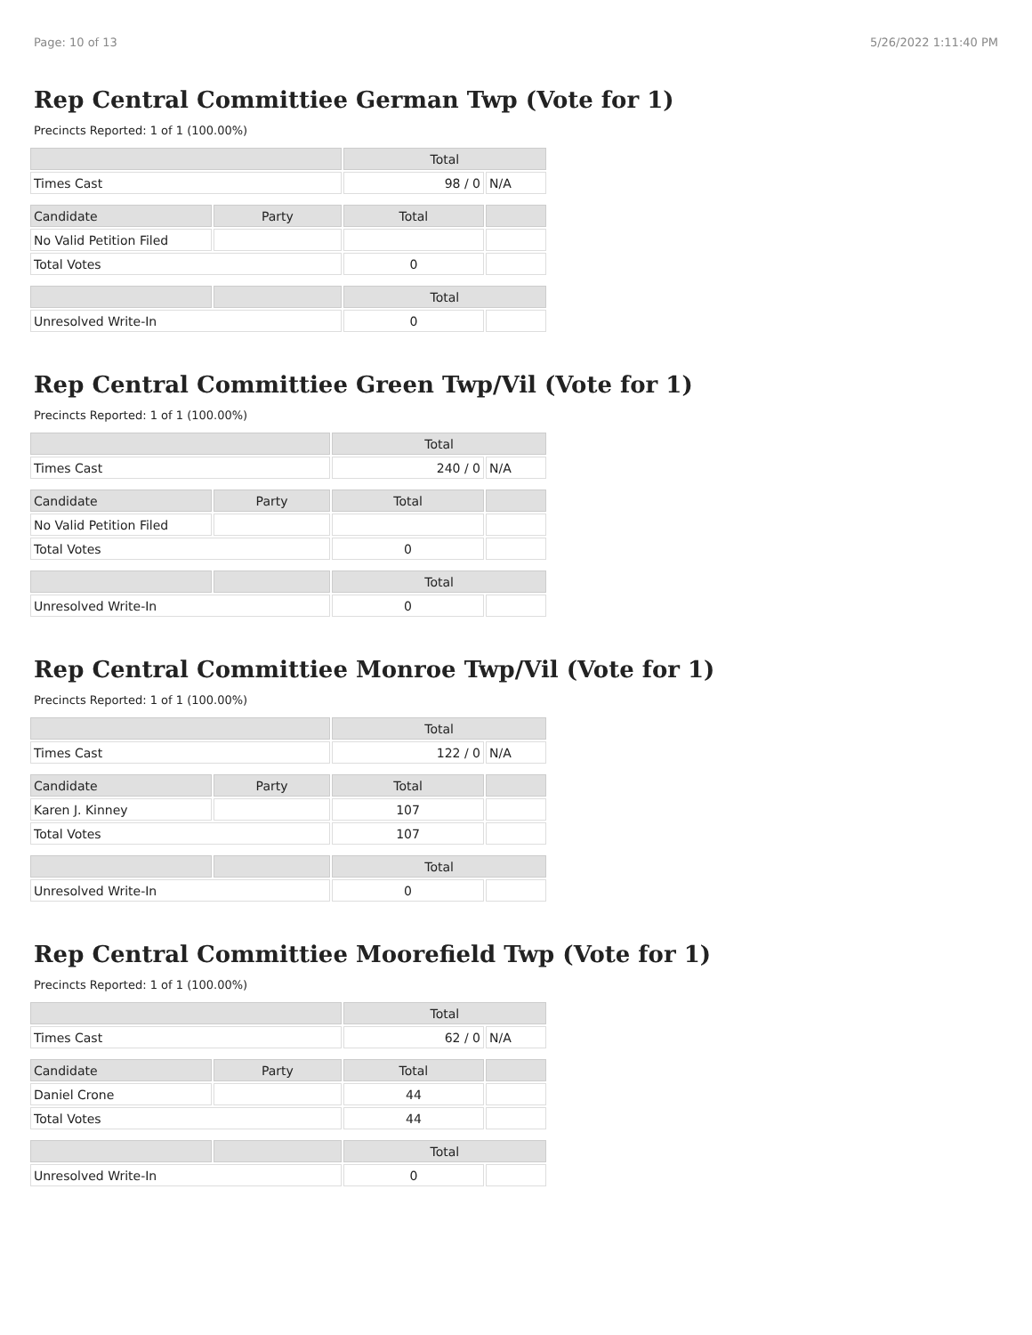Page: 10 of 13 5/26/2022 1:11:40 PM
Rep Central Committiee German Twp (Vote for 1)
Precincts Reported: 1 of 1 (100.00%)
| | | Total | |
| Times Cast | | 98 / 0 | N/A |
| Candidate | Party | Total | |
| No Valid Petition Filed | | | |
| Total Votes | | 0 | |
| | | Total | |
| Unresolved Write-In | | 0 | |
Rep Central Committiee Green Twp/Vil (Vote for 1)
Precincts Reported: 1 of 1 (100.00%)
| | | Total | |
| Times Cast | | 240 / 0 | N/A |
| Candidate | Party | Total | |
| No Valid Petition Filed | | | |
| Total Votes | | 0 | |
| | | Total | |
| Unresolved Write-In | | 0 | |
Rep Central Committiee Monroe Twp/Vil (Vote for 1)
Precincts Reported: 1 of 1 (100.00%)
| | | Total | |
| Times Cast | | 122 / 0 | N/A |
| Candidate | Party | Total | |
| Karen J. Kinney | | 107 | |
| Total Votes | | 107 | |
| | | Total | |
| Unresolved Write-In | | 0 | |
Rep Central Committiee Moorefield Twp (Vote for 1)
Precincts Reported: 1 of 1 (100.00%)
| | | Total | |
| Times Cast | | 62 / 0 | N/A |
| Candidate | Party | Total | |
| Daniel Crone | | 44 | |
| Total Votes | | 44 | |
| | | Total | |
| Unresolved Write-In | | 0 | |